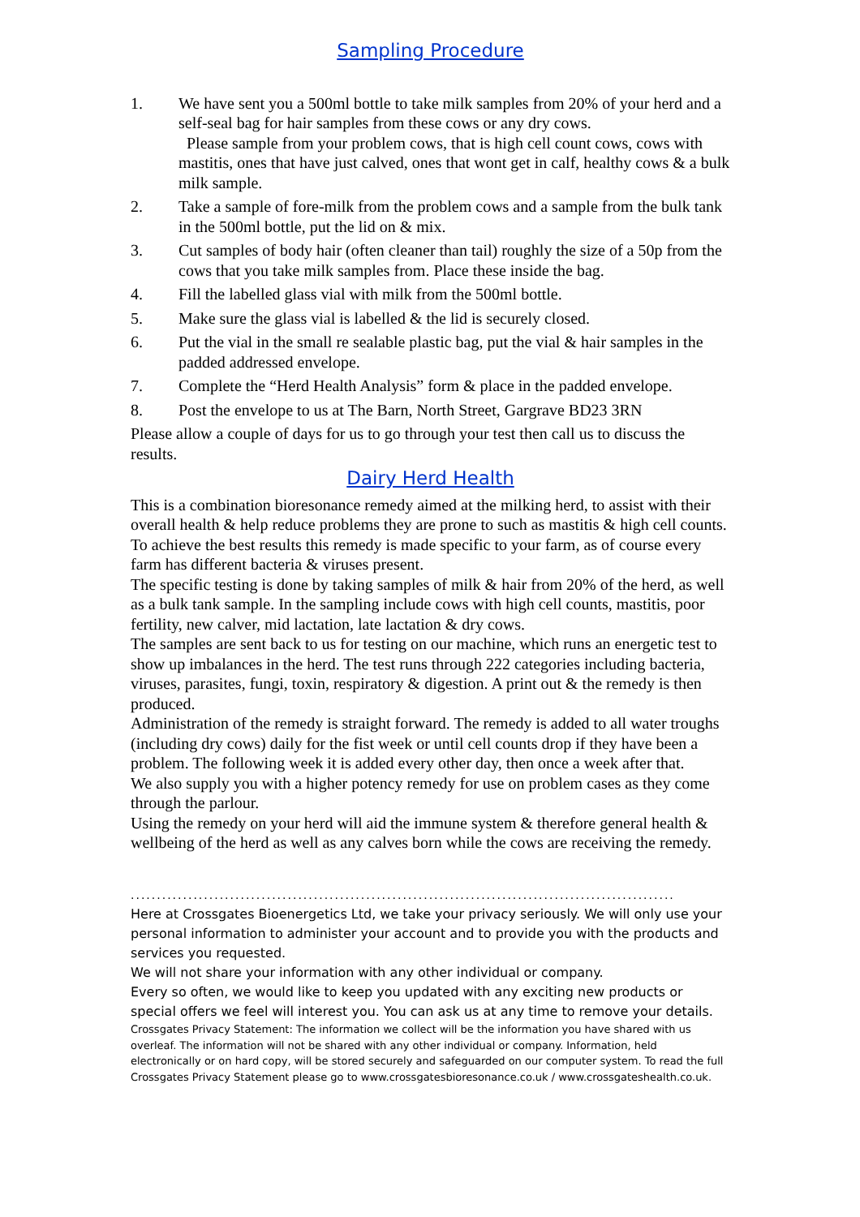Sampling Procedure
1. We have sent you a 500ml bottle to take milk samples from 20% of your herd and a self-seal bag for hair samples from these cows or any dry cows.
Please sample from your problem cows, that is high cell count cows, cows with mastitis, ones that have just calved, ones that wont get in calf, healthy cows & a bulk milk sample.
2. Take a sample of fore-milk from the problem cows and a sample from the bulk tank in the 500ml bottle, put the lid on & mix.
3. Cut samples of body hair (often cleaner than tail) roughly the size of a 50p from the cows that you take milk samples from. Place these inside the bag.
4. Fill the labelled glass vial with milk from the 500ml bottle.
5. Make sure the glass vial is labelled & the lid is securely closed.
6. Put the vial in the small re sealable plastic bag, put the vial & hair samples in the padded addressed envelope.
7. Complete the “Herd Health Analysis” form & place in the padded envelope.
8. Post the envelope to us at The Barn, North Street, Gargrave BD23 3RN
Please allow a couple of days for us to go through your test then call us to discuss the results.
Dairy Herd Health
This is a combination bioresonance remedy aimed at the milking herd, to assist with their overall health & help reduce problems they are prone to such as mastitis & high cell counts.
To achieve the best results this remedy is made specific to your farm, as of course every farm has different bacteria & viruses present.
The specific testing is done by taking samples of milk & hair from 20% of the herd, as well as a bulk tank sample. In the sampling include cows with high cell counts, mastitis, poor fertility, new calver, mid lactation, late lactation & dry cows.
The samples are sent back to us for testing on our machine, which runs an energetic test to show up imbalances in the herd. The test runs through 222 categories including bacteria, viruses, parasites, fungi, toxin, respiratory & digestion. A print out & the remedy is then produced.
Administration of the remedy is straight forward. The remedy is added to all water troughs (including dry cows) daily for the fist week or until cell counts drop if they have been a problem. The following week it is added every other day, then once a week after that.
We also supply you with a higher potency remedy for use on problem cases as they come through the parlour.
Using the remedy on your herd will aid the immune system & therefore general health & wellbeing of the herd as well as any calves born while the cows are receiving the remedy.
........................................................................................................
Here at Crossgates Bioenergetics Ltd, we take your privacy seriously. We will only use your personal information to administer your account and to provide you with the products and services you requested.
We will not share your information with any other individual or company.
Every so often, we would like to keep you updated with any exciting new products or special offers we feel will interest you. You can ask us at any time to remove your details.
Crossgates Privacy Statement: The information we collect will be the information you have shared with us overleaf. The information will not be shared with any other individual or company. Information, held electronically or on hard copy, will be stored securely and safeguarded on our computer system. To read the full Crossgates Privacy Statement please go to www.crossgatesbioresonance.co.uk / www.crossgateshealth.co.uk.